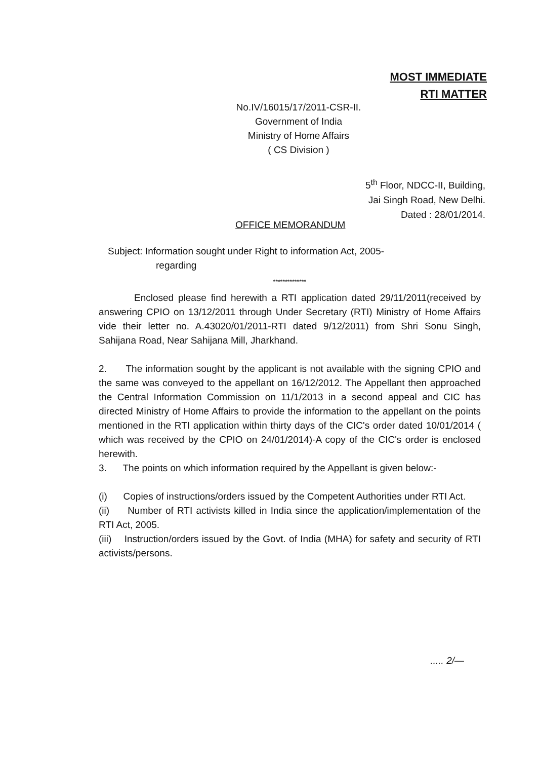MOST IMMEDIATE
RTI MATTER
No.IV/16015/17/2011-CSR-II.
Government of India
Ministry of Home Affairs
( CS Division )
5<sup>th</sup> Floor, NDCC-II, Building,
Jai Singh Road, New Delhi.
Dated : 28/01/2014.
OFFICE MEMORANDUM
Subject: Information sought under Right to information Act, 2005-
regarding
**************
Enclosed please find herewith a RTI application dated 29/11/2011(received by answering CPIO on 13/12/2011 through Under Secretary (RTI) Ministry of Home Affairs vide their letter no. A.43020/01/2011-RTI dated 9/12/2011) from Shri Sonu Singh, Sahijana Road, Near Sahijana Mill, Jharkhand.
2. The information sought by the applicant is not available with the signing CPIO and the same was conveyed to the appellant on 16/12/2012. The Appellant then approached the Central Information Commission on 11/1/2013 in a second appeal and CIC has directed Ministry of Home Affairs to provide the information to the appellant on the points mentioned in the RTI application within thirty days of the CIC's order dated 10/01/2014 ( which was received by the CPIO on 24/01/2014)·A copy of the CIC's order is enclosed herewith.
3. The points on which information required by the Appellant is given below:-
(i) Copies of instructions/orders issued by the Competent Authorities under RTI Act.
(ii) Number of RTI activists killed in India since the application/implementation of the RTI Act, 2005.
(iii) Instruction/orders issued by the Govt. of India (MHA) for safety and security of RTI activists/persons.
..... 2/—